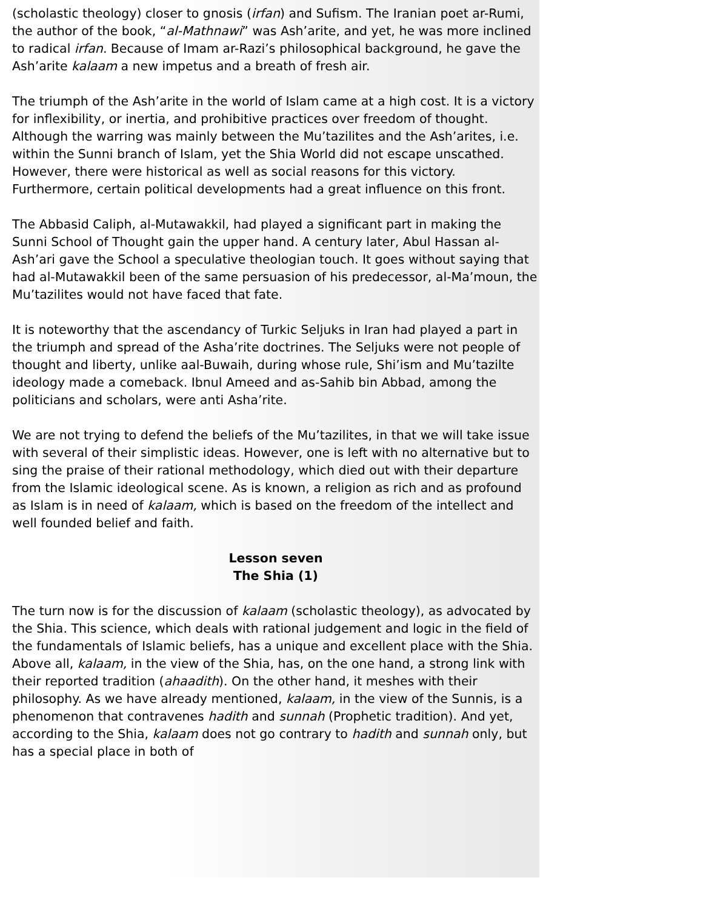(scholastic theology) closer to gnosis (irfan) and Sufism. The Iranian poet ar-Rumi, the author of the book, “al-Mathnawi” was Ash’arite, and yet, he was more inclined to radical irfan. Because of Imam ar-Razi’s philosophical background, he gave the Ash’arite kalaam a new impetus and a breath of fresh air.
The triumph of the Ash’arite in the world of Islam came at a high cost. It is a victory for inflexibility, or inertia, and prohibitive practices over freedom of thought. Although the warring was mainly between the Mu’tazilites and the Ash’arites, i.e. within the Sunni branch of Islam, yet the Shia World did not escape unscathed. However, there were historical as well as social reasons for this victory. Furthermore, certain political developments had a great influence on this front.
The Abbasid Caliph, al-Mutawakkil, had played a significant part in making the Sunni School of Thought gain the upper hand. A century later, Abul Hassan al-Ash’ari gave the School a speculative theologian touch. It goes without saying that had al-Mutawakkil been of the same persuasion of his predecessor, al-Ma’moun, the Mu’tazilites would not have faced that fate.
It is noteworthy that the ascendancy of Turkic Seljuks in Iran had played a part in the triumph and spread of the Asha’rite doctrines. The Seljuks were not people of thought and liberty, unlike aal-Buwaih, during whose rule, Shi’ism and Mu’tazilte ideology made a comeback. Ibnul Ameed and as-Sahib bin Abbad, among the politicians and scholars, were anti Asha’rite.
We are not trying to defend the beliefs of the Mu’tazilites, in that we will take issue with several of their simplistic ideas. However, one is left with no alternative but to sing the praise of their rational methodology, which died out with their departure from the Islamic ideological scene. As is known, a religion as rich and as profound as Islam is in need of kalaam, which is based on the freedom of the intellect and well founded belief and faith.
Lesson seven
The Shia (1)
The turn now is for the discussion of kalaam (scholastic theology), as advocated by the Shia. This science, which deals with rational judgement and logic in the field of the fundamentals of Islamic beliefs, has a unique and excellent place with the Shia. Above all, kalaam, in the view of the Shia, has, on the one hand, a strong link with their reported tradition (ahaadith). On the other hand, it meshes with their philosophy. As we have already mentioned, kalaam, in the view of the Sunnis, is a phenomenon that contravenes hadith and sunnah (Prophetic tradition). And yet, according to the Shia, kalaam does not go contrary to hadith and sunnah only, but has a special place in both of